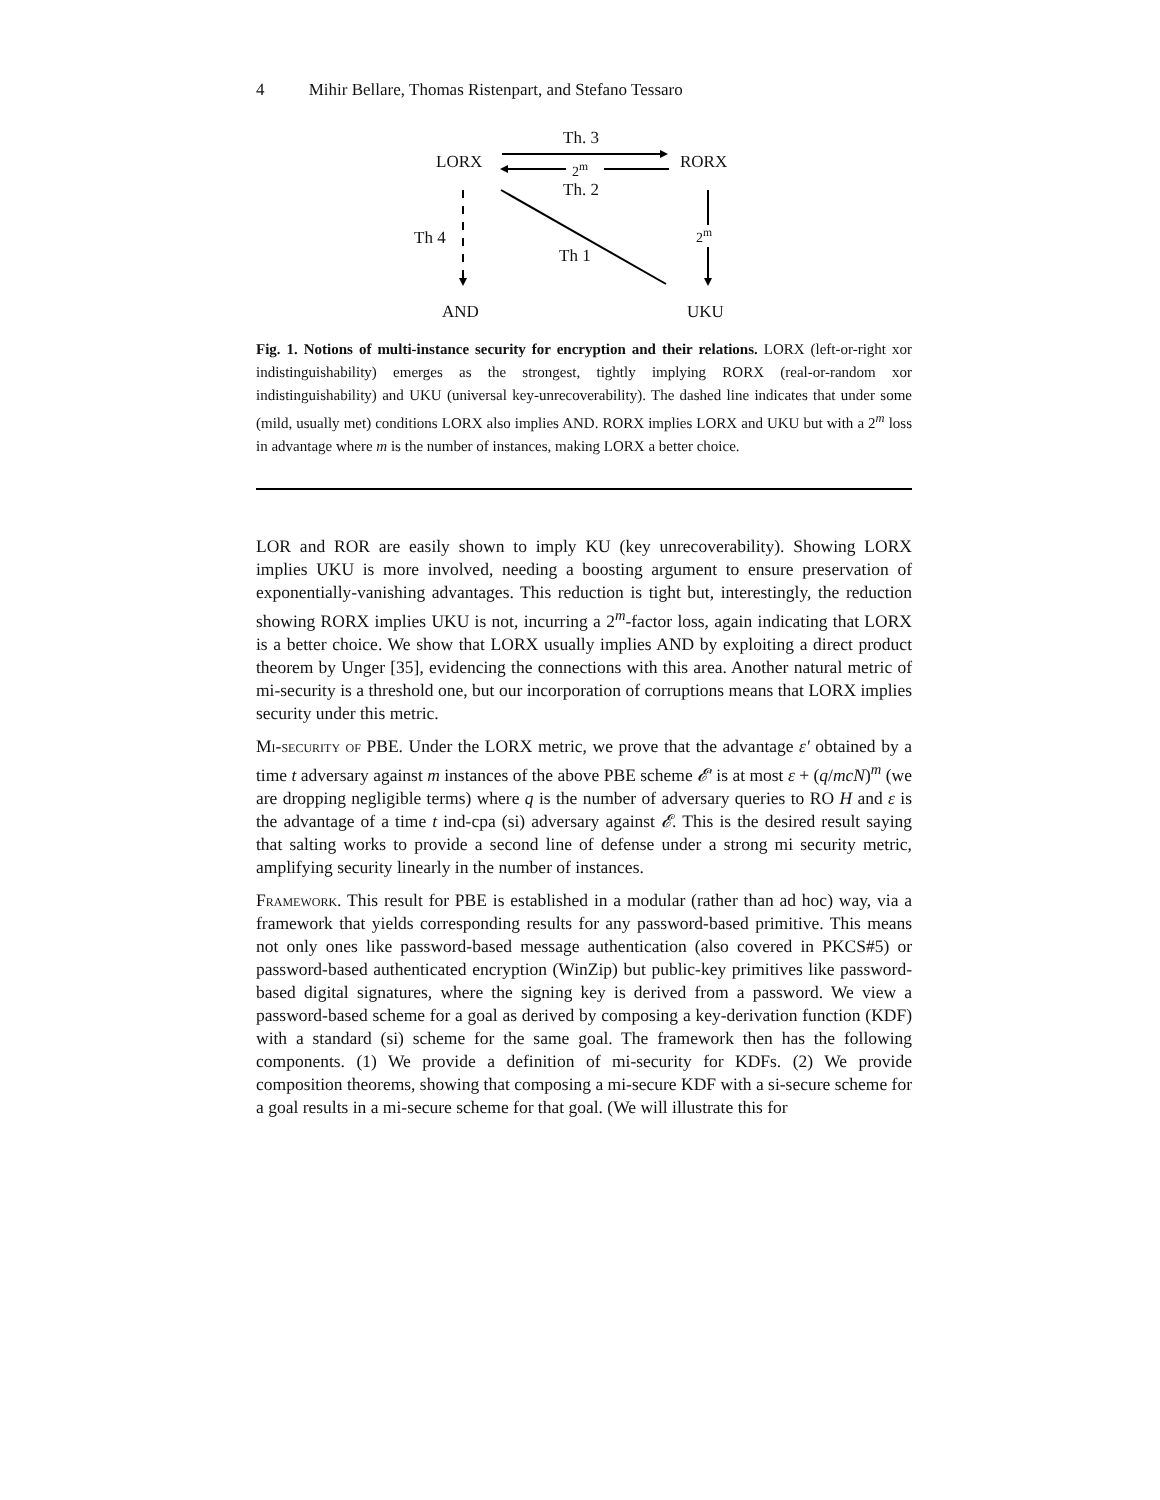4 Mihir Bellare, Thomas Ristenpart, and Stefano Tessaro
Th. 3
LORX 2<sup>m</sup> RORX
Th. 2
Th 4 2<sup>m</sup>
Th 1
AND UKU
Fig. 1. Notions of multi-instance security for encryption and their relations. LORX (left-or-right xor indistinguishability) emerges as the strongest, tightly implying RORX (real-or-random xor indistinguishability) and UKU (universal key-unrecoverability). The dashed line indicates that under some (mild, usually met) conditions LORX also implies AND. RORX implies LORX and UKU but with a 2<sup>m</sup> loss in advantage where m is the number of instances, making LORX a better choice.
LOR and ROR are easily shown to imply KU (key unrecoverability). Showing LORX implies UKU is more involved, needing a boosting argument to ensure preservation of exponentially-vanishing advantages. This reduction is tight but, interestingly, the reduction showing RORX implies UKU is not, incurring a 2<sup>m</sup>-factor loss, again indicating that LORX is a better choice. We show that LORX usually implies AND by exploiting a direct product theorem by Unger [35], evidencing the connections with this area. Another natural metric of mi-security is a threshold one, but our incorporation of corruptions means that LORX implies security under this metric.
Mi-security of PBE. Under the LORX metric, we prove that the advantage ε′ obtained by a time t adversary against m instances of the above PBE scheme 𝓔′ is at most ε + (q/mcN)<sup>m</sup> (we are dropping negligible terms) where q is the number of adversary queries to RO H and ε is the advantage of a time t ind-cpa (si) adversary against 𝓔. This is the desired result saying that salting works to provide a second line of defense under a strong mi security metric, amplifying security linearly in the number of instances.
Framework. This result for PBE is established in a modular (rather than ad hoc) way, via a framework that yields corresponding results for any password-based primitive. This means not only ones like password-based message authentication (also covered in PKCS#5) or password-based authenticated encryption (WinZip) but public-key primitives like password-based digital signatures, where the signing key is derived from a password. We view a password-based scheme for a goal as derived by composing a key-derivation function (KDF) with a standard (si) scheme for the same goal. The framework then has the following components. (1) We provide a definition of mi-security for KDFs. (2) We provide composition theorems, showing that composing a mi-secure KDF with a si-secure scheme for a goal results in a mi-secure scheme for that goal. (We will illustrate this for